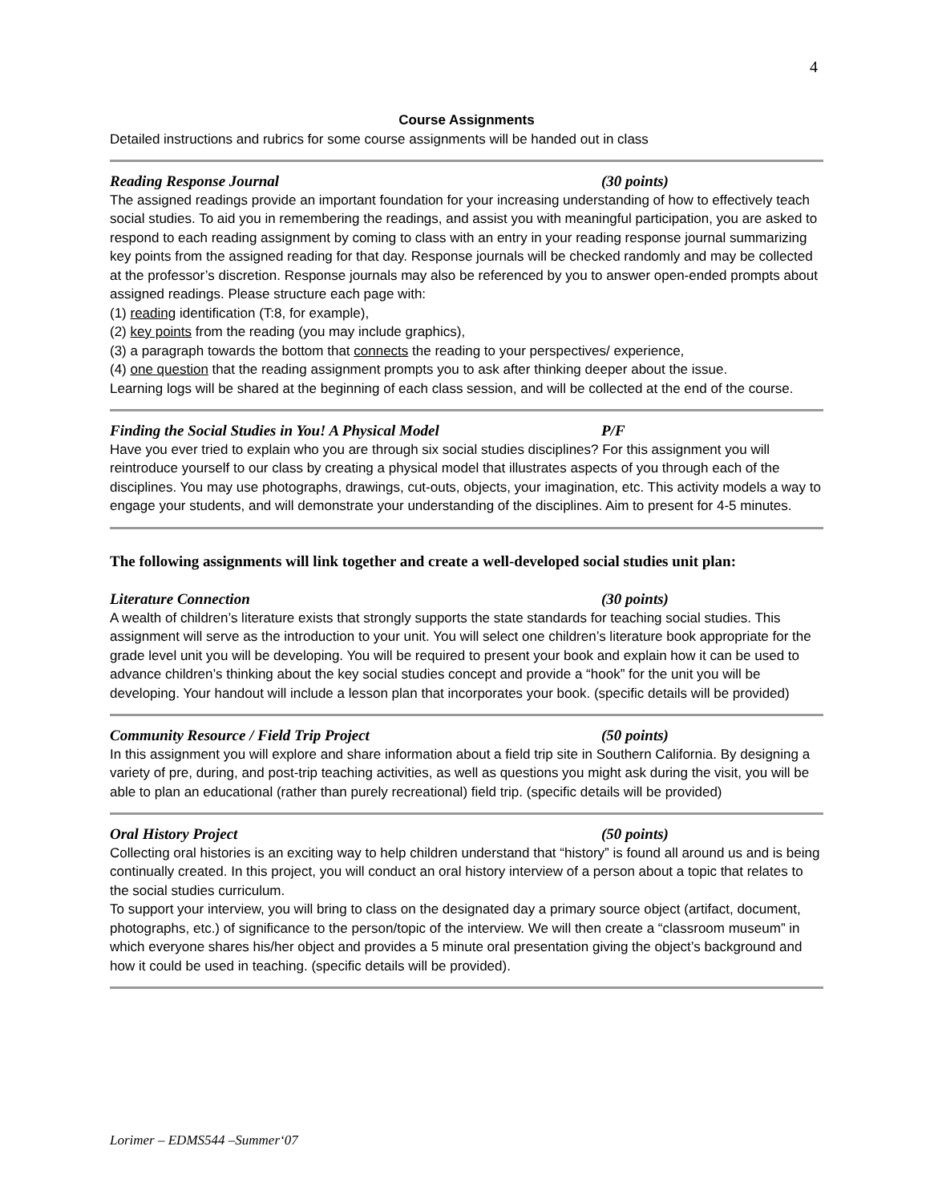4
Course Assignments
Detailed instructions and rubrics for some course assignments will be handed out in class
Reading Response Journal (30 points)
The assigned readings provide an important foundation for your increasing understanding of how to effectively teach social studies. To aid you in remembering the readings, and assist you with meaningful participation, you are asked to respond to each reading assignment by coming to class with an entry in your reading response journal summarizing key points from the assigned reading for that day. Response journals will be checked randomly and may be collected at the professor’s discretion. Response journals may also be referenced by you to answer open-ended prompts about assigned readings. Please structure each page with:
(1) reading identification (T:8, for example),
(2) key points from the reading (you may include graphics),
(3) a paragraph towards the bottom that connects the reading to your perspectives/ experience,
(4) one question that the reading assignment prompts you to ask after thinking deeper about the issue.
Learning logs will be shared at the beginning of each class session, and will be collected at the end of the course.
Finding the Social Studies in You! A Physical Model P/F
Have you ever tried to explain who you are through six social studies disciplines? For this assignment you will reintroduce yourself to our class by creating a physical model that illustrates aspects of you through each of the disciplines. You may use photographs, drawings, cut-outs, objects, your imagination, etc. This activity models a way to engage your students, and will demonstrate your understanding of the disciplines. Aim to present for 4-5 minutes.
The following assignments will link together and create a well-developed social studies unit plan:
Literature Connection (30 points)
A wealth of children’s literature exists that strongly supports the state standards for teaching social studies. This assignment will serve as the introduction to your unit. You will select one children’s literature book appropriate for the grade level unit you will be developing. You will be required to present your book and explain how it can be used to advance children’s thinking about the key social studies concept and provide a “hook” for the unit you will be developing. Your handout will include a lesson plan that incorporates your book. (specific details will be provided)
Community Resource / Field Trip Project (50 points)
In this assignment you will explore and share information about a field trip site in Southern California. By designing a variety of pre, during, and post-trip teaching activities, as well as questions you might ask during the visit, you will be able to plan an educational (rather than purely recreational) field trip. (specific details will be provided)
Oral History Project (50 points)
Collecting oral histories is an exciting way to help children understand that “history” is found all around us and is being continually created. In this project, you will conduct an oral history interview of a person about a topic that relates to the social studies curriculum.
To support your interview, you will bring to class on the designated day a primary source object (artifact, document, photographs, etc.) of significance to the person/topic of the interview. We will then create a “classroom museum” in which everyone shares his/her object and provides a 5 minute oral presentation giving the object’s background and how it could be used in teaching. (specific details will be provided).
Lorimer – EDMS544 –Summer‘07